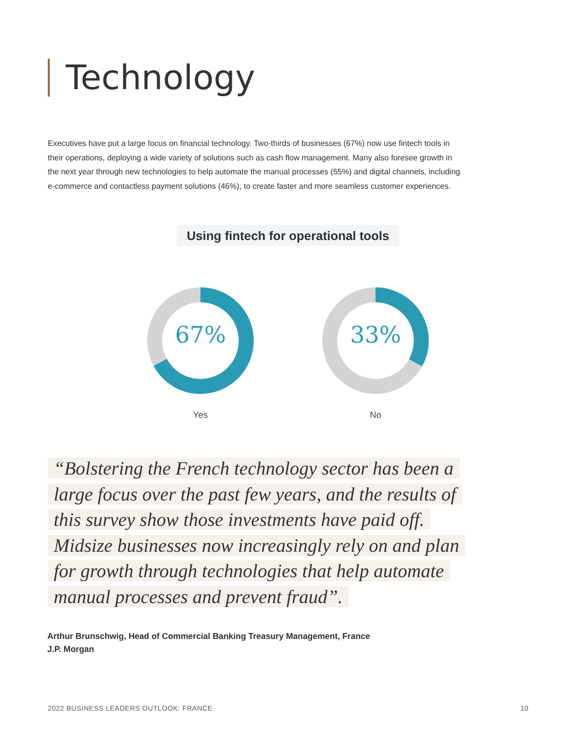Technology
Executives have put a large focus on financial technology. Two-thirds of businesses (67%) now use fintech tools in their operations, deploying a wide variety of solutions such as cash flow management. Many also foresee growth in the next year through new technologies to help automate the manual processes (55%) and digital channels, including e-commerce and contactless payment solutions (46%), to create faster and more seamless customer experiences.
Using fintech for operational tools
67%
Yes
33%
No
“Bolstering the French technology sector has been a large focus over the past few years, and the results of this survey show those investments have paid off. Midsize businesses now increasingly rely on and plan for growth through technologies that help automate manual processes and prevent fraud”.
Arthur Brunschwig, Head of Commercial Banking Treasury Management, France
J.P. Morgan
2022 BUSINESS LEADERS OUTLOOK: FRANCE
10